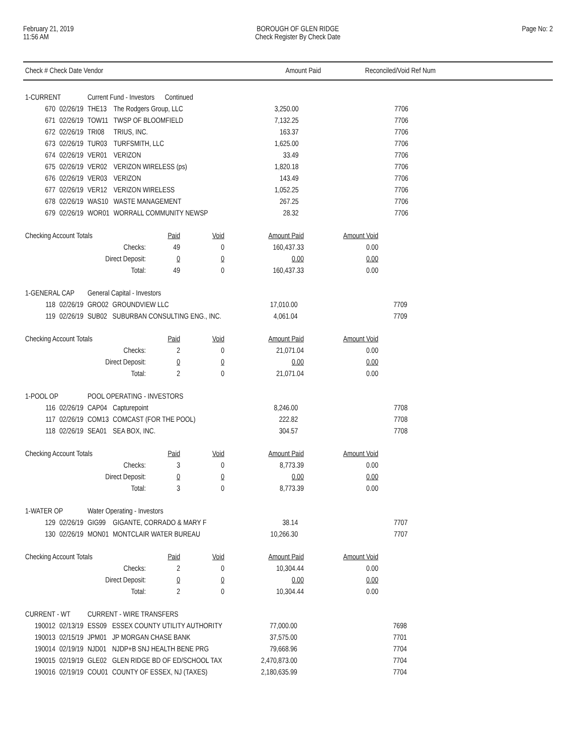February 21, 2019
11:56 AM
BOROUGH OF GLEN RIDGE
Check Register By Check Date
Page No: 2
| Check # Check Date Vendor | Amount Paid | Reconciled/Void Ref Num | |
| --- | --- | --- | --- |
| 1-CURRENT | | Current Fund - Investors Continued | | | |
| 670 | 02/26/19 | THE13 | The Rodgers Group, LLC | 3,250.00 | 7706 |
| 671 | 02/26/19 | TOW11 | TWSP OF BLOOMFIELD | 7,132.25 | 7706 |
| 672 | 02/26/19 | TRI08 | TRIUS, INC. | 163.37 | 7706 |
| 673 | 02/26/19 | TUR03 | TURFSMITH, LLC | 1,625.00 | 7706 |
| 674 | 02/26/19 | VER01 | VERIZON | 33.49 | 7706 |
| 675 | 02/26/19 | VER02 | VERIZON WIRELESS (ps) | 1,820.18 | 7706 |
| 676 | 02/26/19 | VER03 | VERIZON | 143.49 | 7706 |
| 677 | 02/26/19 | VER12 | VERIZON WIRELESS | 1,052.25 | 7706 |
| 678 | 02/26/19 | WAS10 | WASTE MANAGEMENT | 267.25 | 7706 |
| 679 | 02/26/19 | WOR01 | WORRALL COMMUNITY NEWSP | 28.32 | 7706 |
| Checking Account Totals | Paid | Void | Amount Paid | Amount Void |
| Checks: | 49 | 0 | 160,437.33 | 0.00 |
| Direct Deposit: | 0 | 0 | 0.00 | 0.00 |
| Total: | 49 | 0 | 160,437.33 | 0.00 |
| 1-GENERAL CAP | | General Capital - Investors | | | |
| 118 | 02/26/19 | GRO02 | GROUNDVIEW LLC | 17,010.00 | 7709 |
| 119 | 02/26/19 | SUB02 | SUBURBAN CONSULTING ENG., INC. | 4,061.04 | 7709 |
| Checking Account Totals | Paid | Void | Amount Paid | Amount Void |
| Checks: | 2 | 0 | 21,071.04 | 0.00 |
| Direct Deposit: | 0 | 0 | 0.00 | 0.00 |
| Total: | 2 | 0 | 21,071.04 | 0.00 |
| 1-POOL OP | | POOL OPERATING - INVESTORS | | | |
| 116 | 02/26/19 | CAP04 | Capturepoint | 8,246.00 | 7708 |
| 117 | 02/26/19 | COM13 | COMCAST (FOR THE POOL) | 222.82 | 7708 |
| 118 | 02/26/19 | SEA01 | SEA BOX, INC. | 304.57 | 7708 |
| Checking Account Totals | Paid | Void | Amount Paid | Amount Void |
| Checks: | 3 | 0 | 8,773.39 | 0.00 |
| Direct Deposit: | 0 | 0 | 0.00 | 0.00 |
| Total: | 3 | 0 | 8,773.39 | 0.00 |
| 1-WATER OP | | Water Operating - Investors | | | |
| 129 | 02/26/19 | GIG99 | GIGANTE, CORRADO & MARY F | 38.14 | 7707 |
| 130 | 02/26/19 | MON01 | MONTCLAIR WATER BUREAU | 10,266.30 | 7707 |
| Checking Account Totals | Paid | Void | Amount Paid | Amount Void |
| Checks: | 2 | 0 | 10,304.44 | 0.00 |
| Direct Deposit: | 0 | 0 | 0.00 | 0.00 |
| Total: | 2 | 0 | 10,304.44 | 0.00 |
| CURRENT - WT | | CURRENT - WIRE TRANSFERS | | | |
| 190012 | 02/13/19 | ESS09 | ESSEX COUNTY UTILITY AUTHORITY | 77,000.00 | 7698 |
| 190013 | 02/15/19 | JPM01 | JP MORGAN CHASE BANK | 37,575.00 | 7701 |
| 190014 | 02/19/19 | NJD01 | NJDP+B SNJ HEALTH BENE PRG | 79,668.96 | 7704 |
| 190015 | 02/19/19 | GLE02 | GLEN RIDGE BD OF ED/SCHOOL TAX | 2,470,873.00 | 7704 |
| 190016 | 02/19/19 | COU01 | COUNTY OF ESSEX, NJ (TAXES) | 2,180,635.99 | 7704 |